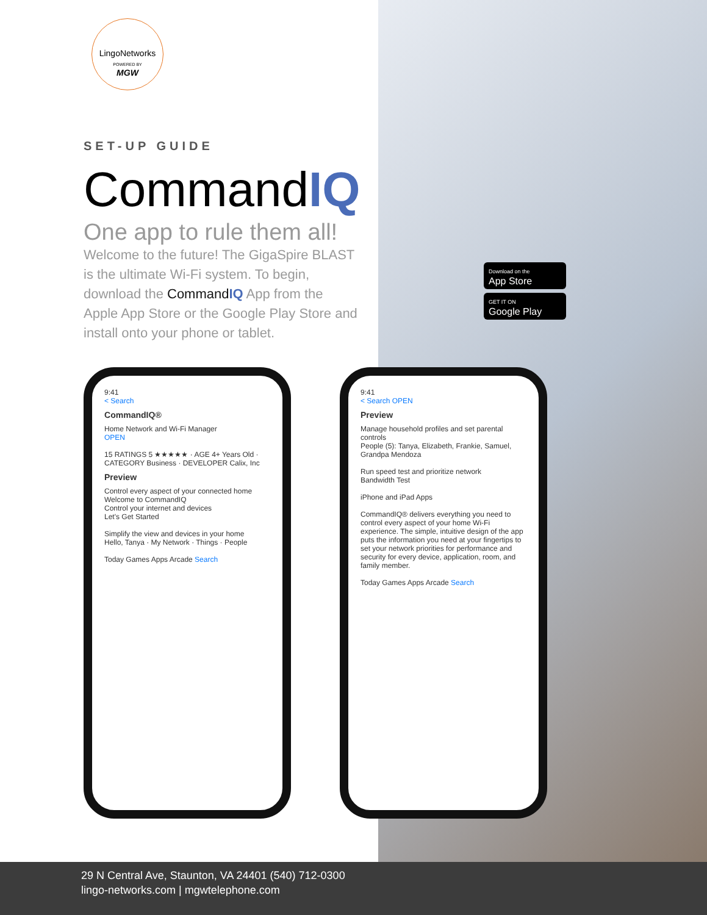LingoNetworks
POWERED BY
MGW
SET-UP GUIDE
CommandIQ
One app to rule them all!
Welcome to the future! The GigaSpire BLAST is the ultimate Wi-Fi system. To begin, download the CommandIQ App from the Apple App Store or the Google Play Store and install onto your phone or tablet.
9:41
< Search
CommandIQ®
Home Network and Wi-Fi Manager
OPEN
15 RATINGS 5 ★★★★★ · AGE 4+ Years Old · CATEGORY Business · DEVELOPER Calix, Inc
Preview
Control every aspect of your connected home
Welcome to CommandIQ
Control your internet and devices
Let's Get Started
Simplify the view and devices in your home
Hello, Tanya · My Network · Things · People
Today Games Apps Arcade Search
9:41
< Search OPEN
Preview
Manage household profiles and set parental controls
People (5): Tanya, Elizabeth, Frankie, Samuel, Grandpa Mendoza
Run speed test and prioritize network
Bandwidth Test
iPhone and iPad Apps
CommandIQ® delivers everything you need to control every aspect of your home Wi-Fi experience. The simple, intuitive design of the app puts the information you need at your fingertips to set your network priorities for performance and security for every device, application, room, and family member.
Today Games Apps Arcade Search
Download on the
App Store
GET IT ON
Google Play
29 N Central Ave, Staunton, VA 24401 (540) 712-0300
lingo-networks.com | mgwtelephone.com